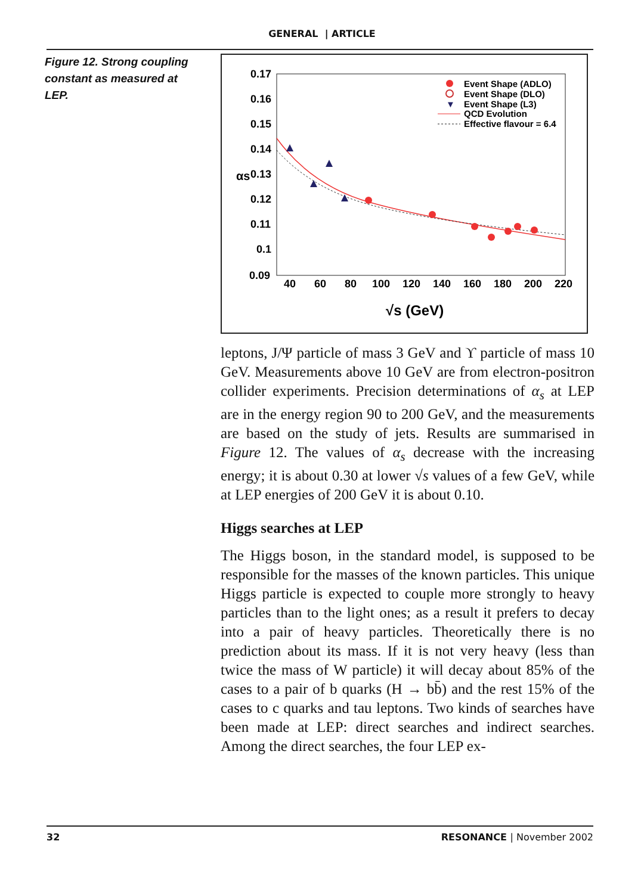GENERAL | ARTICLE
Figure 12. Strong coupling constant as measured at LEP.
0.17
0.16
0.15
0.14
0.13
0.12
0.11
0.1
0.09
αs
40
60
80
100
120
140
160
180
200
220
√s (GeV)
Event Shape (ADLO)
Event Shape (DLO)
▼
Event Shape (L3)
QCD Evolution
Effective flavour = 6.4
leptons, J/Ψ particle of mass 3 GeV and ϒ particle of mass 10 GeV. Measurements above 10 GeV are from electron-positron collider experiments. Precision determinations of α<sub>s</sub> at LEP are in the energy region 90 to 200 GeV, and the measurements are based on the study of jets. Results are summarised in Figure 12. The values of α<sub>s</sub> decrease with the increasing energy; it is about 0.30 at lower √s values of a few GeV, while at LEP energies of 200 GeV it is about 0.10.
Higgs searches at LEP
The Higgs boson, in the standard model, is supposed to be responsible for the masses of the known particles. This unique Higgs particle is expected to couple more strongly to heavy particles than to the light ones; as a result it prefers to decay into a pair of heavy particles. Theoretically there is no prediction about its mass. If it is not very heavy (less than twice the mass of W particle) it will decay about 85% of the cases to a pair of b quarks (H → bb̄) and the rest 15% of the cases to c quarks and tau leptons. Two kinds of searches have been made at LEP: direct searches and indirect searches. Among the direct searches, the four LEP ex-
32 RESONANCE | November 2002